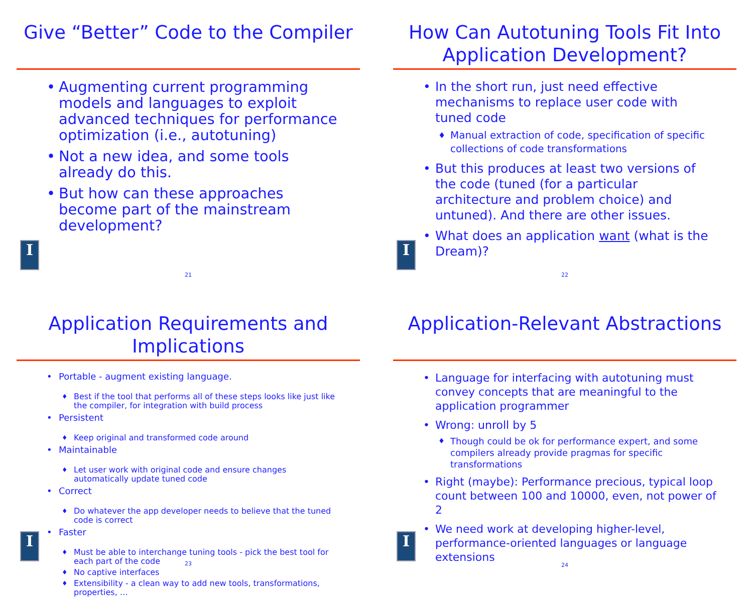Give “Better” Code to the Compiler
Augmenting current programming models and languages to exploit advanced techniques for performance optimization (i.e., autotuning)
Not a new idea, and some tools already do this.
But how can these approaches become part of the mainstream development?
I
21
How Can Autotuning Tools Fit Into Application Development?
In the short run, just need effective mechanisms to replace user code with tuned code
Manual extraction of code, specification of specific collections of code transformations
But this produces at least two versions of the code (tuned (for a particular architecture and problem choice) and untuned). And there are other issues.
What does an application want (what is the Dream)?
I
22
Application Requirements and Implications
Portable - augment existing language.
Best if the tool that performs all of these steps looks like just like the compiler, for integration with build process
Persistent
Keep original and transformed code around
Maintainable
Let user work with original code and ensure changes automatically update tuned code
Correct
Do whatever the app developer needs to believe that the tuned code is correct
Faster
Must be able to interchange tuning tools - pick the best tool for each part of the code
No captive interfaces
Extensibility - a clean way to add new tools, transformations, properties, …
I
23
Application-Relevant Abstractions
Language for interfacing with autotuning must convey concepts that are meaningful to the application programmer
Wrong: unroll by 5
Though could be ok for performance expert, and some compilers already provide pragmas for specific transformations
Right (maybe): Performance precious, typical loop count between 100 and 10000, even, not power of 2
We need work at developing higher-level, performance-oriented languages or language extensions
I
24